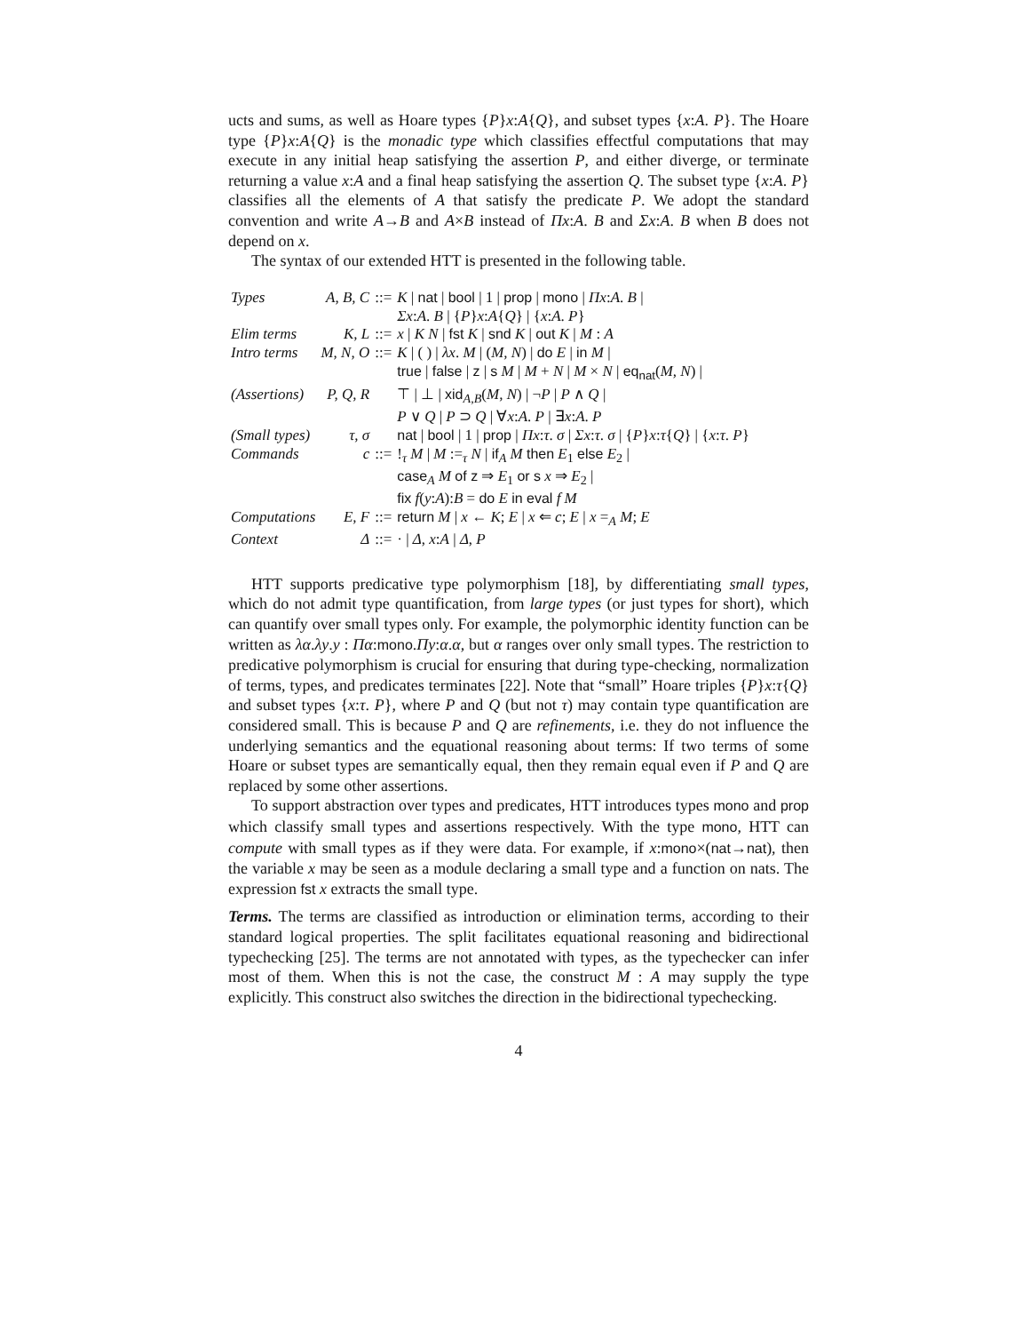ucts and sums, as well as Hoare types {P}x:A{Q}, and subset types {x:A. P}. The Hoare type {P}x:A{Q} is the monadic type which classifies effectful computations that may execute in any initial heap satisfying the assertion P, and either diverge, or terminate returning a value x:A and a final heap satisfying the assertion Q. The subset type {x:A. P} classifies all the elements of A that satisfy the predicate P. We adopt the standard convention and write A→B and A×B instead of Πx:A. B and Σx:A. B when B does not depend on x.
The syntax of our extended HTT is presented in the following table.
| Types | A, B, C | ::= | K / nat / bool / 1 / prop / mono / Πx : A . B / |
| | | | Σx : A . B / { P } x : A { Q } / { x : A . P } |
| Elim terms | K, L | ::= | x / K N / fst K / snd K / out K / M : A |
| Intro terms | M, N, O | ::= | K / ( ) / λx . M / ( M, N ) / do E / in M / |
| | | | true / false / z / s M / M + N / M × N / eq<sub>nat</sub> ( M, N ) / |
| (Assertions) | P, Q, R | | ⊤ / ⊥ / xid<sub>A,B</sub>( M, N ) / ¬ P / P ∧ Q / |
| | | | P ∨ Q / P ⊃ Q / ∀ x : A . P / ∃ x : A . P |
| (Small types) | τ, σ | | nat / bool / 1 / prop / Πx : τ . σ / Σx : τ . σ / { P } x : τ { Q } / { x : τ . P } |
| Commands | c | ::= | !<sub>τ</sub> M / M :=<sub>τ</sub> N / if<sub>A</sub> M then E<sub>1</sub> else E<sub>2</sub> / |
| | | | case<sub>A</sub> M of z ⇒ E<sub>1</sub> or s x ⇒ E<sub>2</sub> / |
| | | | fix f ( y : A ): B = do E in eval f M |
| Computations | E, F | ::= | return M / x ← K ; E / x ⇐ c ; E / x =<sub>A</sub> M ; E |
| Context | Δ | ::= | · / Δ , x : A / Δ , P |
HTT supports predicative type polymorphism [18], by differentiating small types, which do not admit type quantification, from large types (or just types for short), which can quantify over small types only. For example, the polymorphic identity function can be written as λα.λy.y : Πα:mono.Πy:α.α, but α ranges over only small types. The restriction to predicative polymorphism is crucial for ensuring that during type-checking, normalization of terms, types, and predicates terminates [22]. Note that “small” Hoare triples {P}x:τ{Q} and subset types {x:τ. P}, where P and Q (but not τ) may contain type quantification are considered small. This is because P and Q are refinements, i.e. they do not influence the underlying semantics and the equational reasoning about terms: If two terms of some Hoare or subset types are semantically equal, then they remain equal even if P and Q are replaced by some other assertions.
To support abstraction over types and predicates, HTT introduces types mono and prop which classify small types and assertions respectively. With the type mono, HTT can compute with small types as if they were data. For example, if x:mono×(nat→nat), then the variable x may be seen as a module declaring a small type and a function on nats. The expression fst x extracts the small type.
Terms. The terms are classified as introduction or elimination terms, according to their standard logical properties. The split facilitates equational reasoning and bidirectional typechecking [25]. The terms are not annotated with types, as the typechecker can infer most of them. When this is not the case, the construct M : A may supply the type explicitly. This construct also switches the direction in the bidirectional typechecking.
4